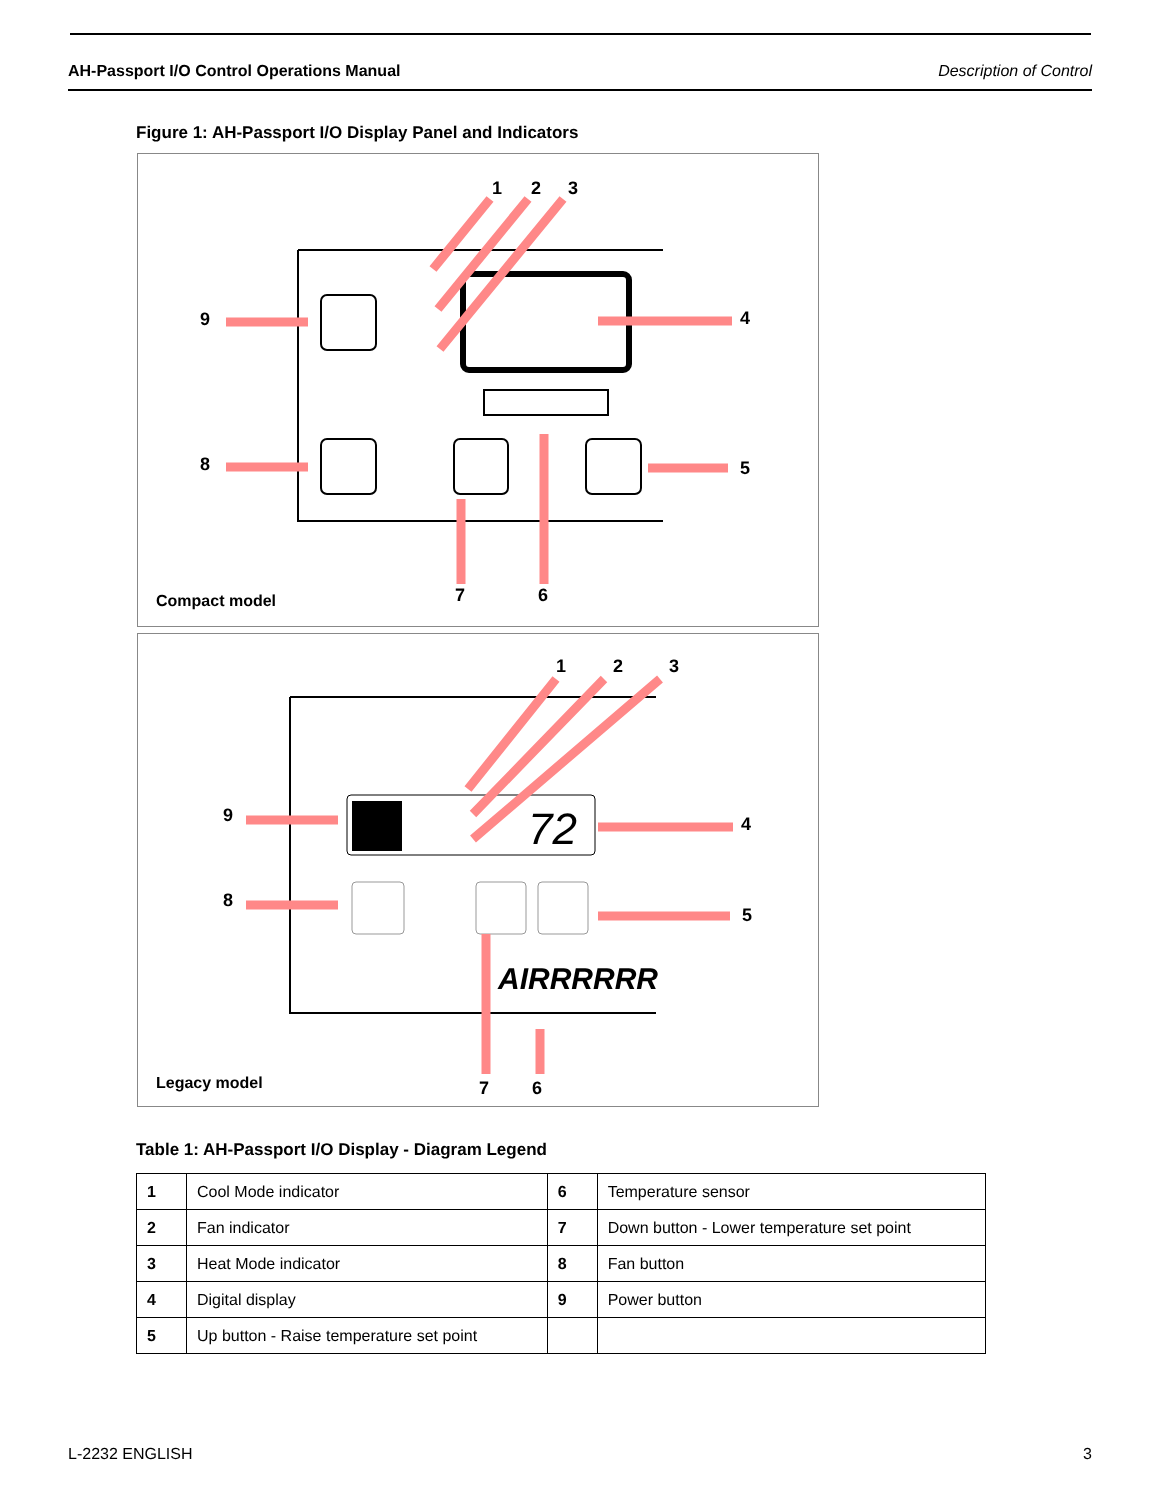AH-Passport I/O Control Operations Manual Description of Control
Figure 1: AH-Passport I/O Display Panel and Indicators
1
2
3
4
5
6
7
8
9
Compact model
72
AIRRRRRR
1
2
3
4
5
6
7
8
9
Legacy model
Table 1: AH-Passport I/O Display - Diagram Legend
| 1 | Cool Mode indicator | 6 | Temperature sensor |
| 2 | Fan indicator | 7 | Down button - Lower temperature set point |
| 3 | Heat Mode indicator | 8 | Fan button |
| 4 | Digital display | 9 | Power button |
| 5 | Up button - Raise temperature set point | | |
L-2232 ENGLISH 3